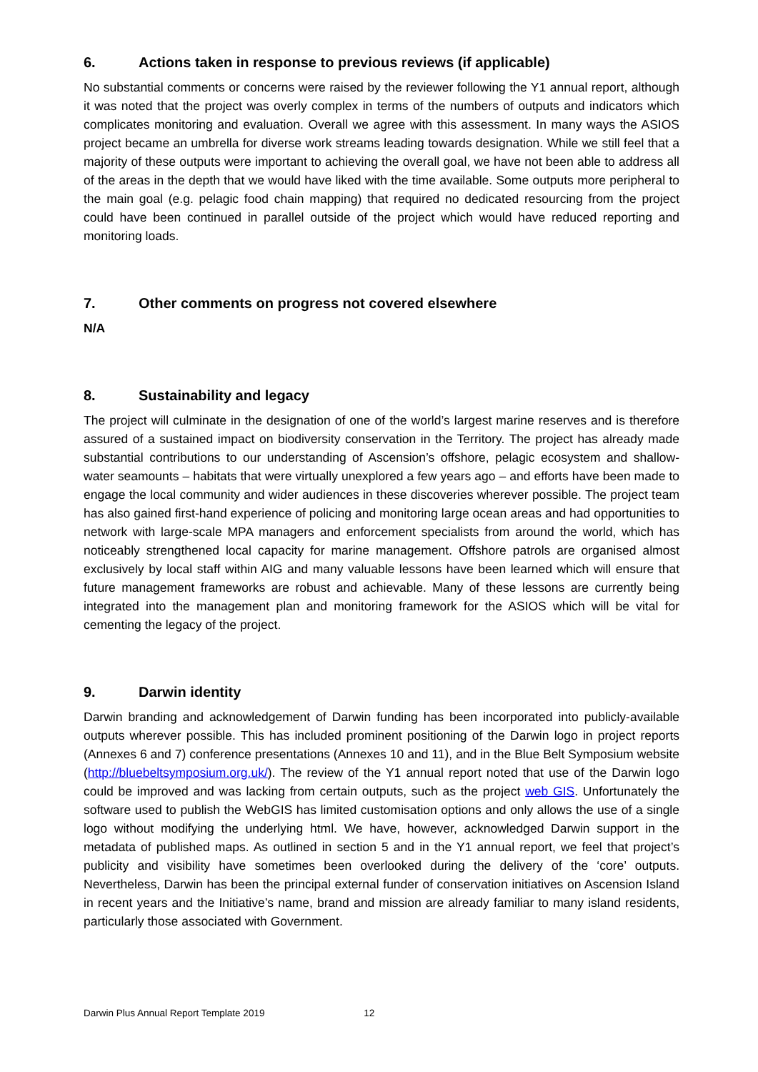6. Actions taken in response to previous reviews (if applicable)
No substantial comments or concerns were raised by the reviewer following the Y1 annual report, although it was noted that the project was overly complex in terms of the numbers of outputs and indicators which complicates monitoring and evaluation. Overall we agree with this assessment. In many ways the ASIOS project became an umbrella for diverse work streams leading towards designation. While we still feel that a majority of these outputs were important to achieving the overall goal, we have not been able to address all of the areas in the depth that we would have liked with the time available. Some outputs more peripheral to the main goal (e.g. pelagic food chain mapping) that required no dedicated resourcing from the project could have been continued in parallel outside of the project which would have reduced reporting and monitoring loads.
7. Other comments on progress not covered elsewhere
N/A
8. Sustainability and legacy
The project will culminate in the designation of one of the world’s largest marine reserves and is therefore assured of a sustained impact on biodiversity conservation in the Territory. The project has already made substantial contributions to our understanding of Ascension’s offshore, pelagic ecosystem and shallow-water seamounts – habitats that were virtually unexplored a few years ago – and efforts have been made to engage the local community and wider audiences in these discoveries wherever possible. The project team has also gained first-hand experience of policing and monitoring large ocean areas and had opportunities to network with large-scale MPA managers and enforcement specialists from around the world, which has noticeably strengthened local capacity for marine management. Offshore patrols are organised almost exclusively by local staff within AIG and many valuable lessons have been learned which will ensure that future management frameworks are robust and achievable. Many of these lessons are currently being integrated into the management plan and monitoring framework for the ASIOS which will be vital for cementing the legacy of the project.
9. Darwin identity
Darwin branding and acknowledgement of Darwin funding has been incorporated into publicly-available outputs wherever possible. This has included prominent positioning of the Darwin logo in project reports (Annexes 6 and 7) conference presentations (Annexes 10 and 11), and in the Blue Belt Symposium website (http://bluebeltsymposium.org.uk/). The review of the Y1 annual report noted that use of the Darwin logo could be improved and was lacking from certain outputs, such as the project web GIS. Unfortunately the software used to publish the WebGIS has limited customisation options and only allows the use of a single logo without modifying the underlying html. We have, however, acknowledged Darwin support in the metadata of published maps. As outlined in section 5 and in the Y1 annual report, we feel that project’s publicity and visibility have sometimes been overlooked during the delivery of the ‘core’ outputs. Nevertheless, Darwin has been the principal external funder of conservation initiatives on Ascension Island in recent years and the Initiative’s name, brand and mission are already familiar to many island residents, particularly those associated with Government.
Darwin Plus Annual Report Template 2019 12